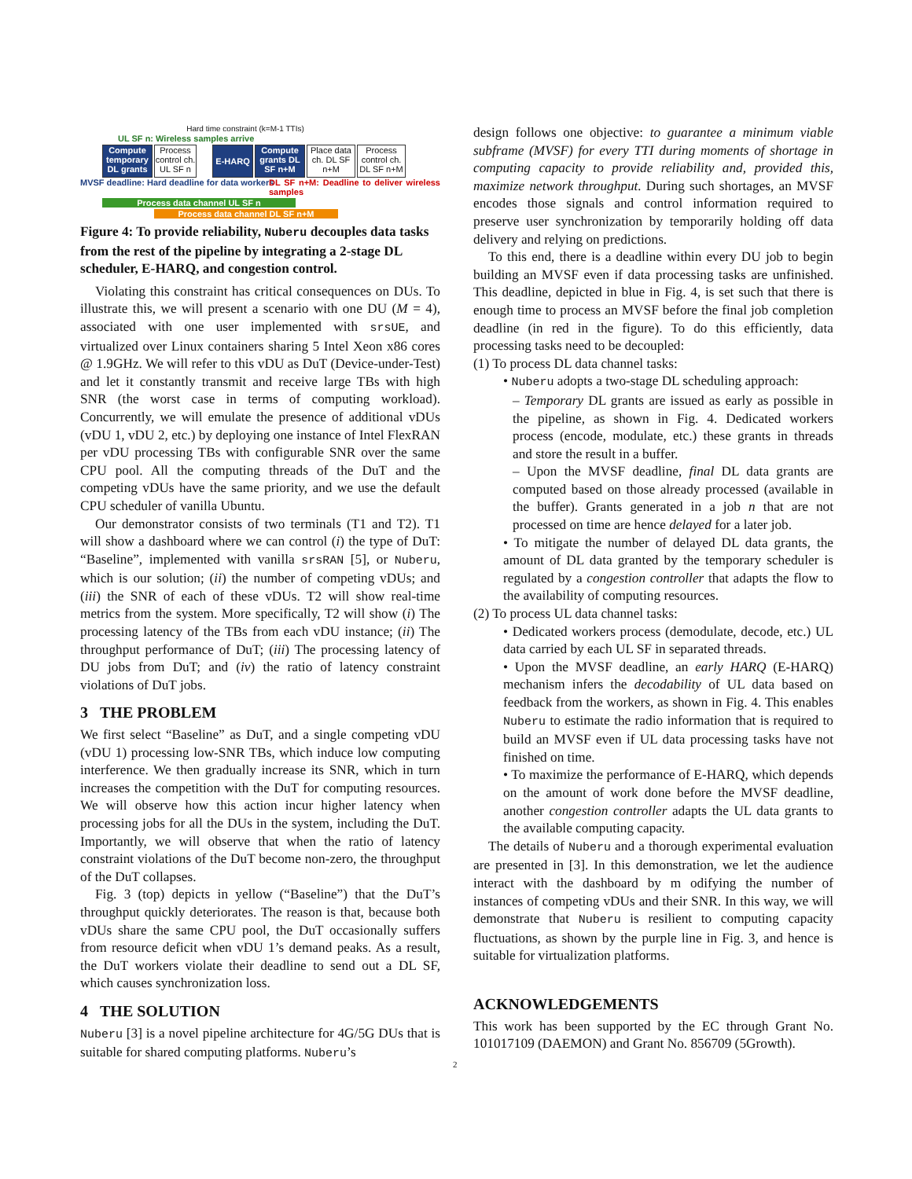Hard time constraint (k=M-1 TTIs)
UL SF n: Wireless samples arrive
Compute temporary DL grants
Process control ch. UL SF n
E-HARQ
Compute grants DL SF n+M
Place data ch. DL SF n+M
Process control ch. DL SF n+M
MVSF deadline: Hard deadline for data workers
DL SF n+M: Deadline to deliver wireless samples
Process data channel UL SF n
Process data channel DL SF n+M
Figure 4: To provide reliability, Nuberu decouples data tasks from the rest of the pipeline by integrating a 2-stage DL scheduler, E-HARQ, and congestion control.
Violating this constraint has critical consequences on DUs. To illustrate this, we will present a scenario with one DU (M = 4), associated with one user implemented with srsUE, and virtualized over Linux containers sharing 5 Intel Xeon x86 cores @ 1.9GHz. We will refer to this vDU as DuT (Device-under-Test) and let it constantly transmit and receive large TBs with high SNR (the worst case in terms of computing workload). Concurrently, we will emulate the presence of additional vDUs (vDU 1, vDU 2, etc.) by deploying one instance of Intel FlexRAN per vDU processing TBs with configurable SNR over the same CPU pool. All the computing threads of the DuT and the competing vDUs have the same priority, and we use the default CPU scheduler of vanilla Ubuntu.
Our demonstrator consists of two terminals (T1 and T2). T1 will show a dashboard where we can control (i) the type of DuT: “Baseline”, implemented with vanilla srsRAN [5], or Nuberu, which is our solution; (ii) the number of competing vDUs; and (iii) the SNR of each of these vDUs. T2 will show real-time metrics from the system. More specifically, T2 will show (i) The processing latency of the TBs from each vDU instance; (ii) The throughput performance of DuT; (iii) The processing latency of DU jobs from DuT; and (iv) the ratio of latency constraint violations of DuT jobs.
3 THE PROBLEM
We first select “Baseline” as DuT, and a single competing vDU (vDU 1) processing low-SNR TBs, which induce low computing interference. We then gradually increase its SNR, which in turn increases the competition with the DuT for computing resources. We will observe how this action incur higher latency when processing jobs for all the DUs in the system, including the DuT. Importantly, we will observe that when the ratio of latency constraint violations of the DuT become non-zero, the throughput of the DuT collapses.
Fig. 3 (top) depicts in yellow (“Baseline”) that the DuT’s throughput quickly deteriorates. The reason is that, because both vDUs share the same CPU pool, the DuT occasionally suffers from resource deficit when vDU 1’s demand peaks. As a result, the DuT workers violate their deadline to send out a DL SF, which causes synchronization loss.
4 THE SOLUTION
Nuberu [3] is a novel pipeline architecture for 4G/5G DUs that is suitable for shared computing platforms. Nuberu’s
design follows one objective: to guarantee a minimum viable subframe (MVSF) for every TTI during moments of shortage in computing capacity to provide reliability and, provided this, maximize network throughput. During such shortages, an MVSF encodes those signals and control information required to preserve user synchronization by temporarily holding off data delivery and relying on predictions.
To this end, there is a deadline within every DU job to begin building an MVSF even if data processing tasks are unfinished. This deadline, depicted in blue in Fig. 4, is set such that there is enough time to process an MVSF before the final job completion deadline (in red in the figure). To do this efficiently, data processing tasks need to be decoupled:
(1) To process DL data channel tasks:
• Nuberu adopts a two-stage DL scheduling approach:
– Temporary DL grants are issued as early as possible in the pipeline, as shown in Fig. 4. Dedicated workers process (encode, modulate, etc.) these grants in threads and store the result in a buffer.
– Upon the MVSF deadline, final DL data grants are computed based on those already processed (available in the buffer). Grants generated in a job n that are not processed on time are hence delayed for a later job.
• To mitigate the number of delayed DL data grants, the amount of DL data granted by the temporary scheduler is regulated by a congestion controller that adapts the flow to the availability of computing resources.
(2) To process UL data channel tasks:
• Dedicated workers process (demodulate, decode, etc.) UL data carried by each UL SF in separated threads.
• Upon the MVSF deadline, an early HARQ (E-HARQ) mechanism infers the decodability of UL data based on feedback from the workers, as shown in Fig. 4. This enables Nuberu to estimate the radio information that is required to build an MVSF even if UL data processing tasks have not finished on time.
• To maximize the performance of E-HARQ, which depends on the amount of work done before the MVSF deadline, another congestion controller adapts the UL data grants to the available computing capacity.
The details of Nuberu and a thorough experimental evaluation are presented in [3]. In this demonstration, we let the audience interact with the dashboard by m odifying the number of instances of competing vDUs and their SNR. In this way, we will demonstrate that Nuberu is resilient to computing capacity fluctuations, as shown by the purple line in Fig. 3, and hence is suitable for virtualization platforms.
ACKNOWLEDGEMENTS
This work has been supported by the EC through Grant No. 101017109 (DAEMON) and Grant No. 856709 (5Growth).
2